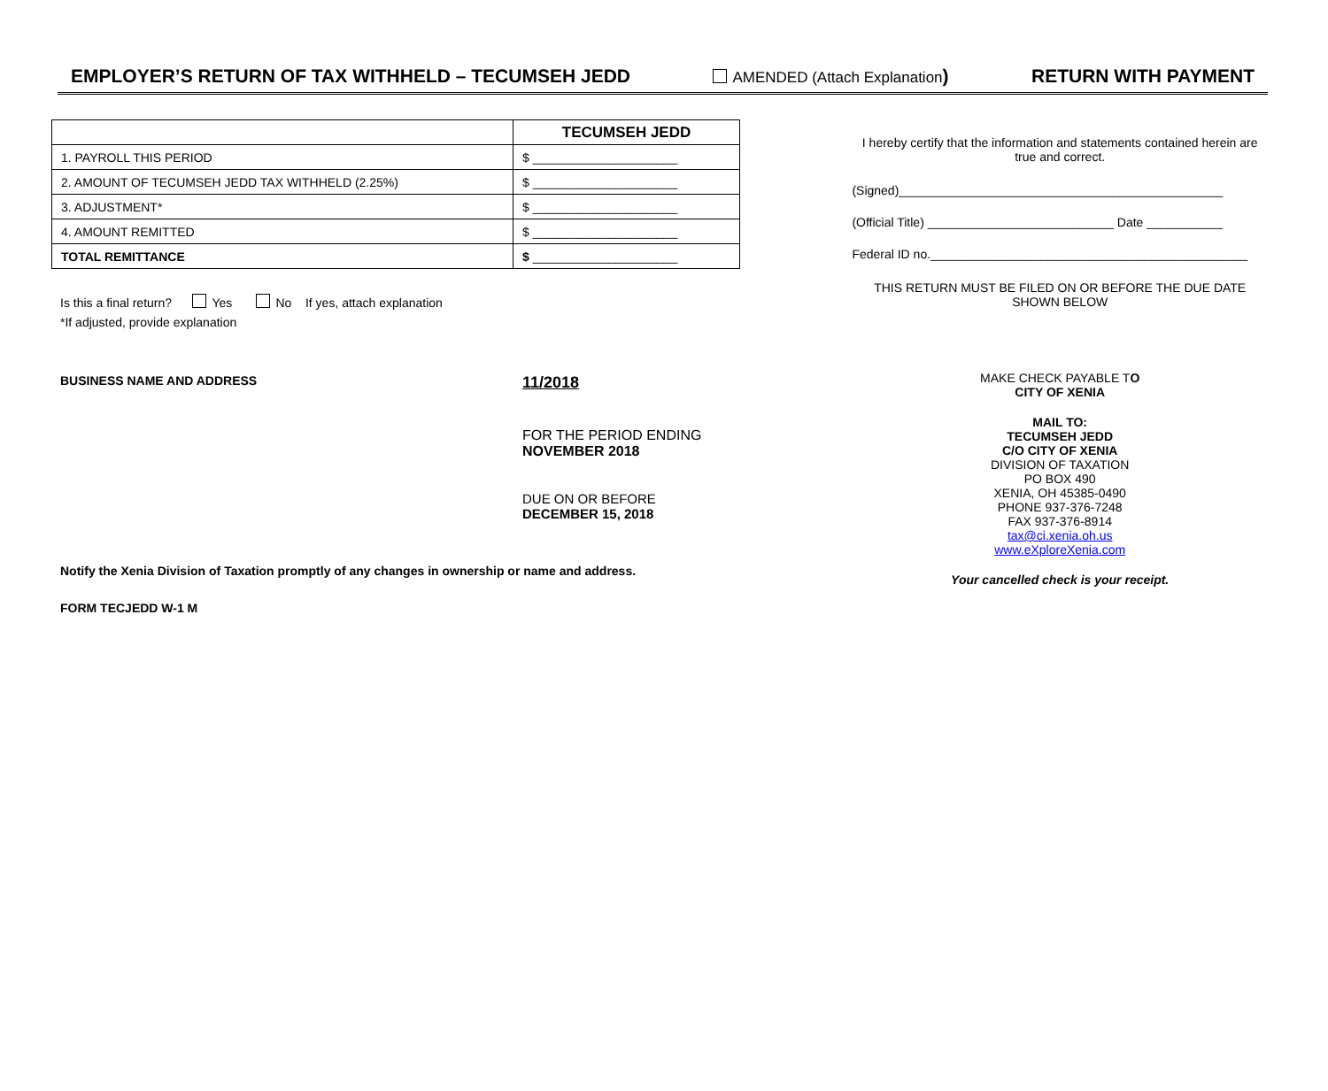EMPLOYER’S RETURN OF TAX WITHHELD – TECUMSEH JEDD AMENDED (Attach Explanation) RETURN WITH PAYMENT
| | TECUMSEH JEDD |
| 1. PAYROLL THIS PERIOD | $ _____________________ |
| 2. AMOUNT OF TECUMSEH JEDD TAX WITHHELD (2.25%) | $ _____________________ |
| 3. ADJUSTMENT* | $ _____________________ |
| 4. AMOUNT REMITTED | $ _____________________ |
| TOTAL REMITTANCE | $ _____________________ |
Is this a final return? Yes No If yes, attach explanation
*If adjusted, provide explanation
BUSINESS NAME AND ADDRESS
11/2018
FOR THE PERIOD ENDING
NOVEMBER 2018
DUE ON OR BEFORE
DECEMBER 15, 2018
Notify the Xenia Division of Taxation promptly of any changes in ownership or name and address.
FORM TECJEDD W-1 M
I hereby certify that the information and statements contained herein are true and correct.
(Signed)_______________________________________________
(Official Title) ___________________________ Date ___________
Federal ID no.______________________________________________
THIS RETURN MUST BE FILED ON OR BEFORE THE DUE DATE SHOWN BELOW
MAKE CHECK PAYABLE TO
CITY OF XENIA
MAIL TO:
TECUMSEH JEDD
C/O CITY OF XENIA
DIVISION OF TAXATION
PO BOX 490
XENIA, OH 45385-0490
PHONE 937-376-7248
FAX 937-376-8914
tax@ci.xenia.oh.us
www.eXploreXenia.com
Your cancelled check is your receipt.